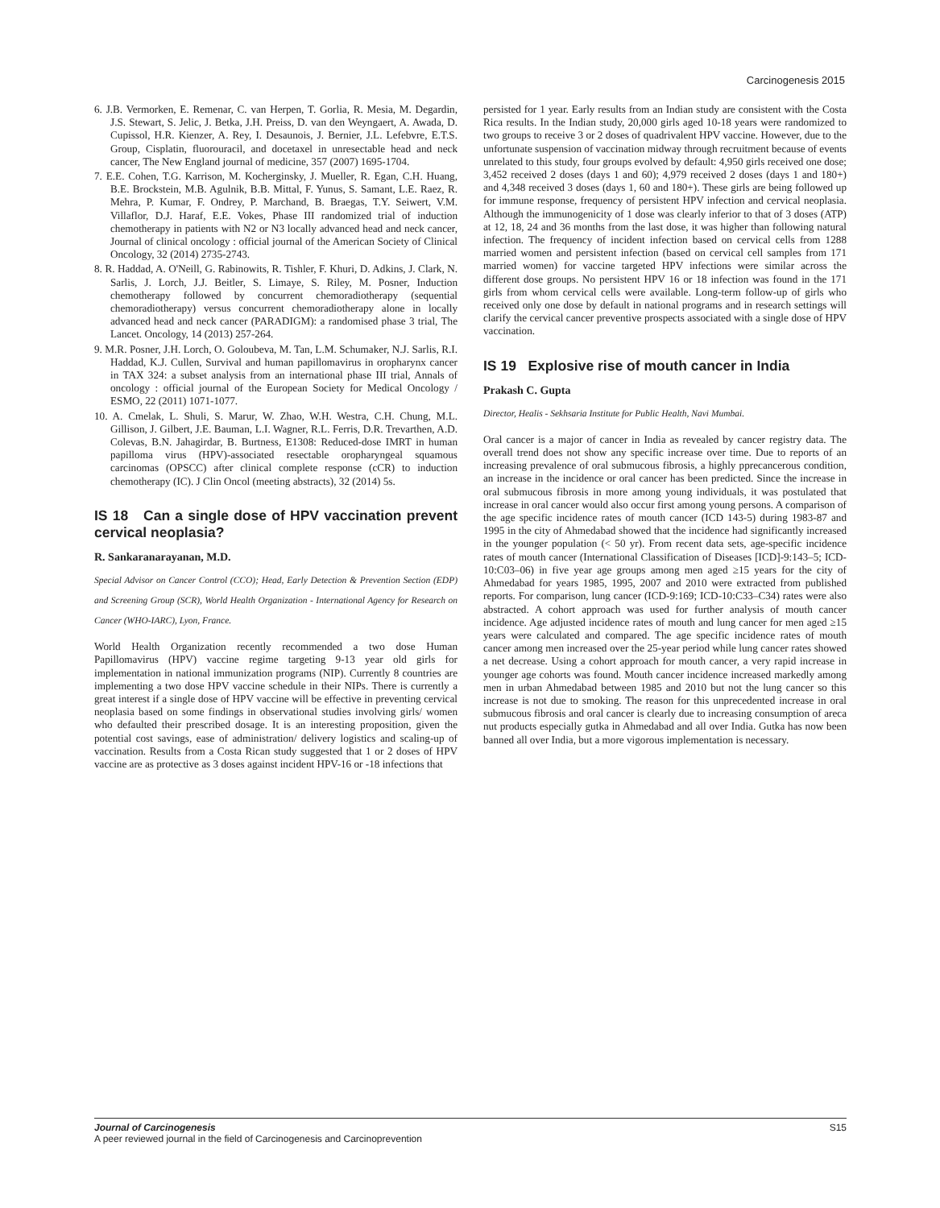Carcinogenesis 2015
6. J.B. Vermorken, E. Remenar, C. van Herpen, T. Gorlia, R. Mesia, M. Degardin, J.S. Stewart, S. Jelic, J. Betka, J.H. Preiss, D. van den Weyngaert, A. Awada, D. Cupissol, H.R. Kienzer, A. Rey, I. Desaunois, J. Bernier, J.L. Lefebvre, E.T.S. Group, Cisplatin, fluorouracil, and docetaxel in unresectable head and neck cancer, The New England journal of medicine, 357 (2007) 1695-1704.
7. E.E. Cohen, T.G. Karrison, M. Kocherginsky, J. Mueller, R. Egan, C.H. Huang, B.E. Brockstein, M.B. Agulnik, B.B. Mittal, F. Yunus, S. Samant, L.E. Raez, R. Mehra, P. Kumar, F. Ondrey, P. Marchand, B. Braegas, T.Y. Seiwert, V.M. Villaflor, D.J. Haraf, E.E. Vokes, Phase III randomized trial of induction chemotherapy in patients with N2 or N3 locally advanced head and neck cancer, Journal of clinical oncology : official journal of the American Society of Clinical Oncology, 32 (2014) 2735-2743.
8. R. Haddad, A. O'Neill, G. Rabinowits, R. Tishler, F. Khuri, D. Adkins, J. Clark, N. Sarlis, J. Lorch, J.J. Beitler, S. Limaye, S. Riley, M. Posner, Induction chemotherapy followed by concurrent chemoradiotherapy (sequential chemoradiotherapy) versus concurrent chemoradiotherapy alone in locally advanced head and neck cancer (PARADIGM): a randomised phase 3 trial, The Lancet. Oncology, 14 (2013) 257-264.
9. M.R. Posner, J.H. Lorch, O. Goloubeva, M. Tan, L.M. Schumaker, N.J. Sarlis, R.I. Haddad, K.J. Cullen, Survival and human papillomavirus in oropharynx cancer in TAX 324: a subset analysis from an international phase III trial, Annals of oncology : official journal of the European Society for Medical Oncology / ESMO, 22 (2011) 1071-1077.
10. A. Cmelak, L. Shuli, S. Marur, W. Zhao, W.H. Westra, C.H. Chung, M.L. Gillison, J. Gilbert, J.E. Bauman, L.I. Wagner, R.L. Ferris, D.R. Trevarthen, A.D. Colevas, B.N. Jahagirdar, B. Burtness, E1308: Reduced-dose IMRT in human papilloma virus (HPV)-associated resectable oropharyngeal squamous carcinomas (OPSCC) after clinical complete response (cCR) to induction chemotherapy (IC). J Clin Oncol (meeting abstracts), 32 (2014) 5s.
IS 18 Can a single dose of HPV vaccination prevent cervical neoplasia?
R. Sankaranarayanan, M.D.
Special Advisor on Cancer Control (CCO); Head, Early Detection & Prevention Section (EDP) and Screening Group (SCR), World Health Organization - International Agency for Research on Cancer (WHO-IARC), Lyon, France.
World Health Organization recently recommended a two dose Human Papillomavirus (HPV) vaccine regime targeting 9-13 year old girls for implementation in national immunization programs (NIP). Currently 8 countries are implementing a two dose HPV vaccine schedule in their NIPs. There is currently a great interest if a single dose of HPV vaccine will be effective in preventing cervical neoplasia based on some findings in observational studies involving girls/ women who defaulted their prescribed dosage. It is an interesting proposition, given the potential cost savings, ease of administration/ delivery logistics and scaling-up of vaccination. Results from a Costa Rican study suggested that 1 or 2 doses of HPV vaccine are as protective as 3 doses against incident HPV-16 or -18 infections that
persisted for 1 year. Early results from an Indian study are consistent with the Costa Rica results. In the Indian study, 20,000 girls aged 10-18 years were randomized to two groups to receive 3 or 2 doses of quadrivalent HPV vaccine. However, due to the unfortunate suspension of vaccination midway through recruitment because of events unrelated to this study, four groups evolved by default: 4,950 girls received one dose; 3,452 received 2 doses (days 1 and 60); 4,979 received 2 doses (days 1 and 180+) and 4,348 received 3 doses (days 1, 60 and 180+). These girls are being followed up for immune response, frequency of persistent HPV infection and cervical neoplasia. Although the immunogenicity of 1 dose was clearly inferior to that of 3 doses (ATP) at 12, 18, 24 and 36 months from the last dose, it was higher than following natural infection. The frequency of incident infection based on cervical cells from 1288 married women and persistent infection (based on cervical cell samples from 171 married women) for vaccine targeted HPV infections were similar across the different dose groups. No persistent HPV 16 or 18 infection was found in the 171 girls from whom cervical cells were available. Long-term follow-up of girls who received only one dose by default in national programs and in research settings will clarify the cervical cancer preventive prospects associated with a single dose of HPV vaccination.
IS 19 Explosive rise of mouth cancer in India
Prakash C. Gupta
Director, Healis - Sekhsaria Institute for Public Health, Navi Mumbai.
Oral cancer is a major of cancer in India as revealed by cancer registry data. The overall trend does not show any specific increase over time. Due to reports of an increasing prevalence of oral submucous fibrosis, a highly pprecancerous condition, an increase in the incidence or oral cancer has been predicted. Since the increase in oral submucous fibrosis in more among young individuals, it was postulated that increase in oral cancer would also occur first among young persons. A comparison of the age specific incidence rates of mouth cancer (ICD 143-5) during 1983-87 and 1995 in the city of Ahmedabad showed that the incidence had significantly increased in the younger population (< 50 yr). From recent data sets, age-specific incidence rates of mouth cancer (International Classification of Diseases [ICD]-9:143–5; ICD-10:C03–06) in five year age groups among men aged ≥15 years for the city of Ahmedabad for years 1985, 1995, 2007 and 2010 were extracted from published reports. For comparison, lung cancer (ICD-9:169; ICD-10:C33–C34) rates were also abstracted. A cohort approach was used for further analysis of mouth cancer incidence. Age adjusted incidence rates of mouth and lung cancer for men aged ≥15 years were calculated and compared. The age specific incidence rates of mouth cancer among men increased over the 25-year period while lung cancer rates showed a net decrease. Using a cohort approach for mouth cancer, a very rapid increase in younger age cohorts was found. Mouth cancer incidence increased markedly among men in urban Ahmedabad between 1985 and 2010 but not the lung cancer so this increase is not due to smoking. The reason for this unprecedented increase in oral submucous fibrosis and oral cancer is clearly due to increasing consumption of areca nut products especially gutka in Ahmedabad and all over India. Gutka has now been banned all over India, but a more vigorous implementation is necessary.
Journal of Carcinogenesis
A peer reviewed journal in the field of Carcinogenesis and Carcinoprevention
S15